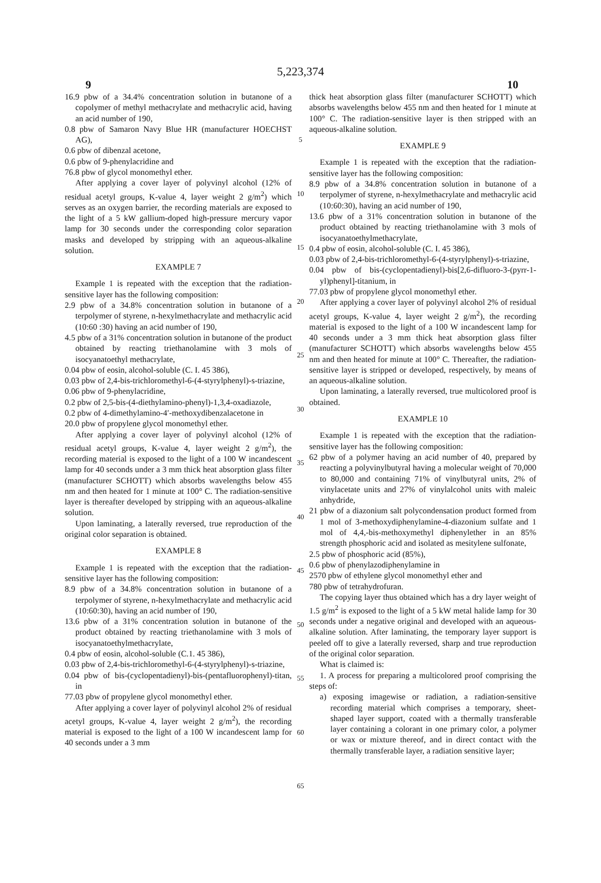9 5,223,374 10
16.9 pbw of a 34.4% concentration solution in butanone of a copolymer of methyl methacrylate and methacrylic acid, having an acid number of 190,
0.8 pbw of Samaron Navy Blue HR (manufacturer HOECHST AG),
0.6 pbw of dibenzal acetone,
0.6 pbw of 9-phenylacridine and
76.8 pbw of glycol monomethyl ether.
After applying a cover layer of polyvinyl alcohol (12% of residual acetyl groups, K-value 4, layer weight 2 g/m<sup>2</sup>) which serves as an oxygen barrier, the recording materials are exposed to the light of a 5 kW gallium-doped high-pressure mercury vapor lamp for 30 seconds under the corresponding color separation masks and developed by stripping with an aqueous-alkaline solution.
EXAMPLE 7
Example 1 is repeated with the exception that the radiation-sensitive layer has the following composition:
2.9 pbw of a 34.8% concentration solution in butanone of a terpolymer of styrene, n-hexylmethacrylate and methacrylic acid (10:60 :30) having an acid number of 190,
4.5 pbw of a 31% concentration solution in butanone of the product obtained by reacting triethanolamine with 3 mols of isocyanatoethyl methacrylate,
0.04 pbw of eosin, alcohol-soluble (C. I. 45 386),
0.03 pbw of 2,4-bis-trichloromethyl-6-(4-styrylphenyl)-s-triazine,
0.06 pbw of 9-phenylacridine,
0.2 pbw of 2,5-bis-(4-diethylamino-phenyl)-1,3,4-oxadiazole,
0.2 pbw of 4-dimethylamino-4′-methoxydibenzalacetone in
20.0 pbw of propylene glycol monomethyl ether.
After applying a cover layer of polyvinyl alcohol (12% of residual acetyl groups, K-value 4, layer weight 2 g/m<sup>2</sup>), the recording material is exposed to the light of a 100 W incandescent lamp for 40 seconds under a 3 mm thick heat absorption glass filter (manufacturer SCHOTT) which absorbs wavelengths below 455 nm and then heated for 1 minute at 100° C. The radiation-sensitive layer is thereafter developed by stripping with an aqueous-alkaline solution.
Upon laminating, a laterally reversed, true reproduction of the original color separation is obtained.
EXAMPLE 8
Example 1 is repeated with the exception that the radiation-sensitive layer has the following composition:
8.9 pbw of a 34.8% concentration solution in butanone of a terpolymer of styrene, n-hexylmethacrylate and methacrylic acid (10:60:30), having an acid number of 190,
13.6 pbw of a 31% concentration solution in butanone of the product obtained by reacting triethanolamine with 3 mols of isocyanatoethylmethacrylate,
0.4 pbw of eosin, alcohol-soluble (C.1. 45 386),
0.03 pbw of 2,4-bis-trichloromethyl-6-(4-styrylphenyl)-s-triazine,
0.04 pbw of bis-(cyclopentadienyl)-bis-(pentafluorophenyl)-titan, in
77.03 pbw of propylene glycol monomethyl ether.
After applying a cover layer of polyvinyl alcohol 2% of residual acetyl groups, K-value 4, layer weight 2 g/m<sup>2</sup>), the recording material is exposed to the light of a 100 W incandescent lamp for 40 seconds under a 3 mm
5
10
15
20
25
30
35
40
45
50
55
60
65
thick heat absorption glass filter (manufacturer SCHOTT) which absorbs wavelengths below 455 nm and then heated for 1 minute at 100° C. The radiation-sensitive layer is then stripped with an aqueous-alkaline solution.
EXAMPLE 9
Example 1 is repeated with the exception that the radiation-sensitive layer has the following composition:
8.9 pbw of a 34.8% concentration solution in butanone of a terpolymer of styrene, n-hexylmethacrylate and methacrylic acid (10:60:30), having an acid number of 190,
13.6 pbw of a 31% concentration solution in butanone of the product obtained by reacting triethanolamine with 3 mols of isocyanatoethylmethacrylate,
0.4 pbw of eosin, alcohol-soluble (C. I. 45 386),
0.03 pbw of 2,4-bis-trichloromethyl-6-(4-styrylphenyl)-s-triazine,
0.04 pbw of bis-(cyclopentadienyl)-bis[2,6-difluoro-3-(pyrr-1-yl)phenyl]-titanium, in
77.03 pbw of propylene glycol monomethyl ether.
After applying a cover layer of polyvinyl alcohol 2% of residual acetyl groups, K-value 4, layer weight 2 g/m<sup>2</sup>), the recording material is exposed to the light of a 100 W incandescent lamp for 40 seconds under a 3 mm thick heat absorption glass filter (manufacturer SCHOTT) which absorbs wavelengths below 455 nm and then heated for minute at 100° C. Thereafter, the radiation-sensitive layer is stripped or developed, respectively, by means of an aqueous-alkaline solution.
Upon laminating, a laterally reversed, true multicolored proof is obtained.
EXAMPLE 10
Example 1 is repeated with the exception that the radiation-sensitive layer has the following composition:
62 pbw of a polymer having an acid number of 40, prepared by reacting a polyvinylbutyral having a molecular weight of 70,000 to 80,000 and containing 71% of vinylbutyral units, 2% of vinylacetate units and 27% of vinylalcohol units with maleic anhydride,
21 pbw of a diazonium salt polycondensation product formed from 1 mol of 3-methoxydiphenylamine-4-diazonium sulfate and 1 mol of 4,4,-bis-methoxymethyl diphenylether in an 85% strength phosphoric acid and isolated as mesitylene sulfonate,
2.5 pbw of phosphoric acid (85%),
0.6 pbw of phenylazodiphenylamine in
2570 pbw of ethylene glycol monomethyl ether and
780 pbw of tetrahydrofuran.
The copying layer thus obtained which has a dry layer weight of 1.5 g/m<sup>2</sup> is exposed to the light of a 5 kW metal halide lamp for 30 seconds under a negative original and developed with an aqueous-alkaline solution. After laminating, the temporary layer support is peeled off to give a laterally reversed, sharp and true reproduction of the original color separation.
What is claimed is:
1. A process for preparing a multicolored proof comprising the steps of:
a) exposing imagewise or radiation, a radiation-sensitive recording material which comprises a temporary, sheet-shaped layer support, coated with a thermally transferable layer containing a colorant in one primary color, a polymer or wax or mixture thereof, and in direct contact with the thermally transferable layer, a radiation sensitive layer;